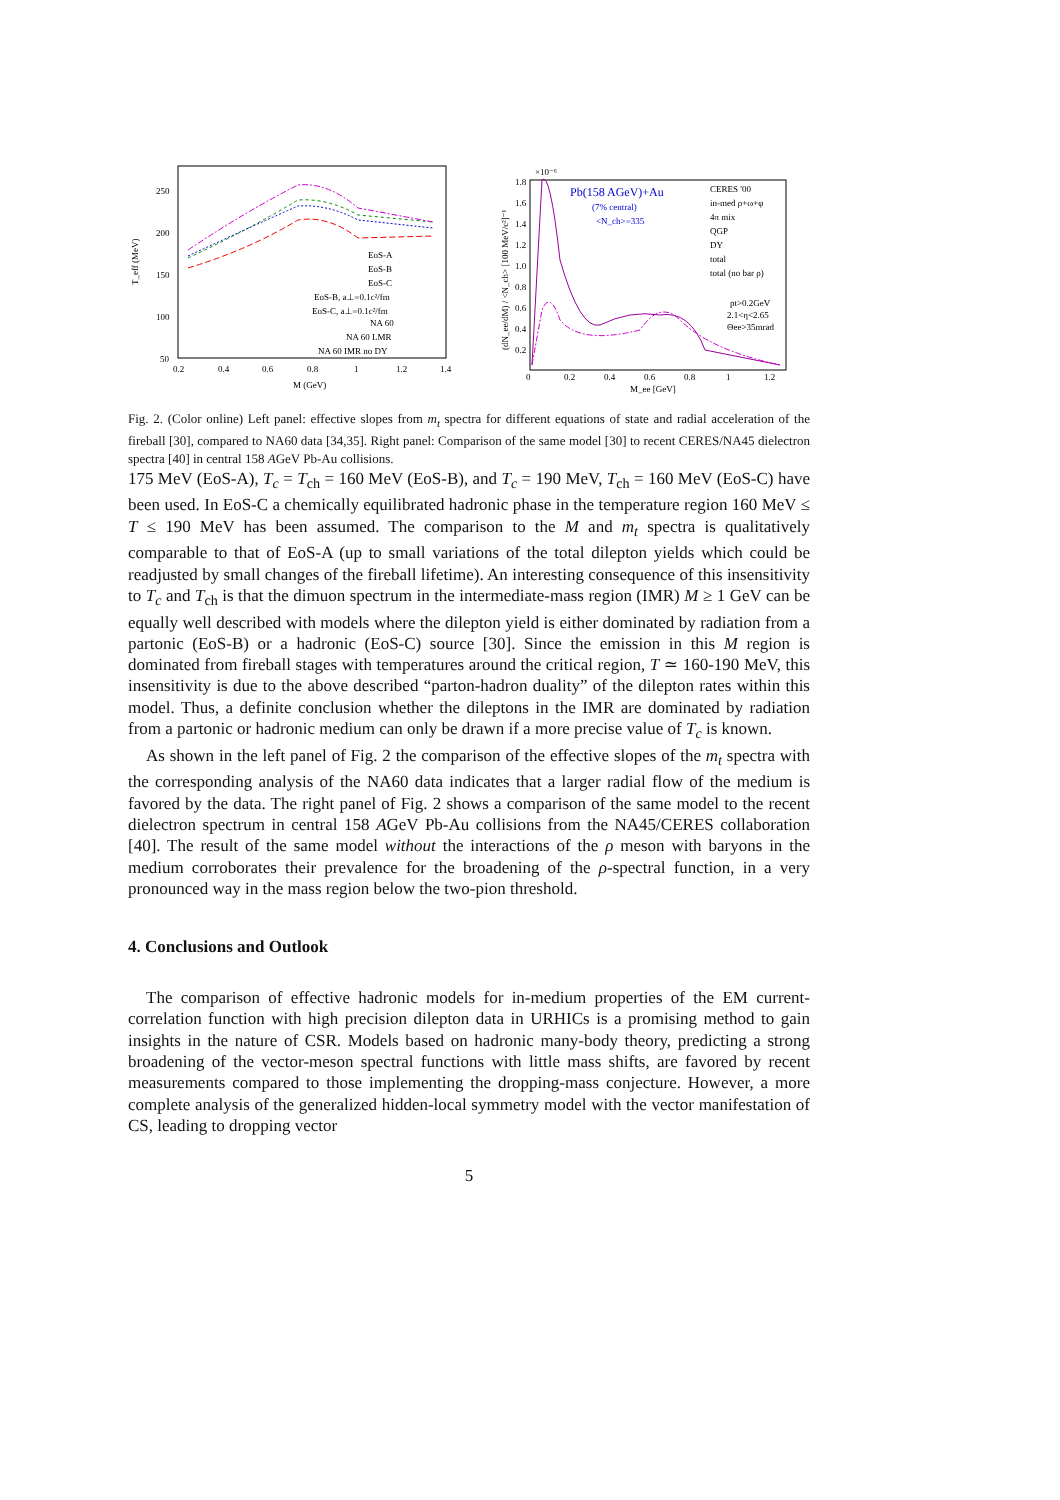250
200
150
100
50
0.2
0.4
0.6
0.8
1
1.2
1.4
M (GeV)
T_eff (MeV)
EoS-A
EoS-B
EoS-C
EoS-B, a⊥=0.1c²/fm
EoS-C, a⊥=0.1c²/fm
NA 60
NA 60 LMR
NA 60 IMR no DY
×10⁻⁶
1.8
1.6
1.4
1.2
1.0
0.8
0.6
0.4
0.2
0
0.2
0.4
0.6
0.8
1
1.2
M_ee [GeV]
(dN_ee/dM) / <N_ch> [100 MeV/c²]⁻¹
Pb(158 AGeV)+Au
(7% central)
<N_ch>=335
CERES '00
in-med ρ+ω+φ
4π mix
QGP
DY
total
total (no bar ρ)
pt>0.2GeV
2.1<η<2.65
Θee>35mrad
Fig. 2. (Color online) Left panel: effective slopes from m<sub>t</sub> spectra for different equations of state and radial acceleration of the fireball [30], compared to NA60 data [34,35]. Right panel: Comparison of the same model [30] to recent CERES/NA45 dielectron spectra [40] in central 158 AGeV Pb-Au collisions.
175 MeV (EoS-A), T<sub>c</sub> = T<sub>ch</sub> = 160 MeV (EoS-B), and T<sub>c</sub> = 190 MeV, T<sub>ch</sub> = 160 MeV (EoS-C) have been used. In EoS-C a chemically equilibrated hadronic phase in the temperature region 160 MeV ≤ T ≤ 190 MeV has been assumed. The comparison to the M and m<sub>t</sub> spectra is qualitatively comparable to that of EoS-A (up to small variations of the total dilepton yields which could be readjusted by small changes of the fireball lifetime). An interesting consequence of this insensitivity to T<sub>c</sub> and T<sub>ch</sub> is that the dimuon spectrum in the intermediate-mass region (IMR) M ≥ 1 GeV can be equally well described with models where the dilepton yield is either dominated by radiation from a partonic (EoS-B) or a hadronic (EoS-C) source [30]. Since the emission in this M region is dominated from fireball stages with temperatures around the critical region, T ≃ 160-190 MeV, this insensitivity is due to the above described “parton-hadron duality” of the dilepton rates within this model. Thus, a definite conclusion whether the dileptons in the IMR are dominated by radiation from a partonic or hadronic medium can only be drawn if a more precise value of T<sub>c</sub> is known.
As shown in the left panel of Fig. 2 the comparison of the effective slopes of the m<sub>t</sub> spectra with the corresponding analysis of the NA60 data indicates that a larger radial flow of the medium is favored by the data. The right panel of Fig. 2 shows a comparison of the same model to the recent dielectron spectrum in central 158 AGeV Pb-Au collisions from the NA45/CERES collaboration [40]. The result of the same model without the interactions of the ρ meson with baryons in the medium corroborates their prevalence for the broadening of the ρ-spectral function, in a very pronounced way in the mass region below the two-pion threshold.
4. Conclusions and Outlook
The comparison of effective hadronic models for in-medium properties of the EM current-correlation function with high precision dilepton data in URHICs is a promising method to gain insights in the nature of CSR. Models based on hadronic many-body theory, predicting a strong broadening of the vector-meson spectral functions with little mass shifts, are favored by recent measurements compared to those implementing the dropping-mass conjecture. However, a more complete analysis of the generalized hidden-local symmetry model with the vector manifestation of CS, leading to dropping vector
5